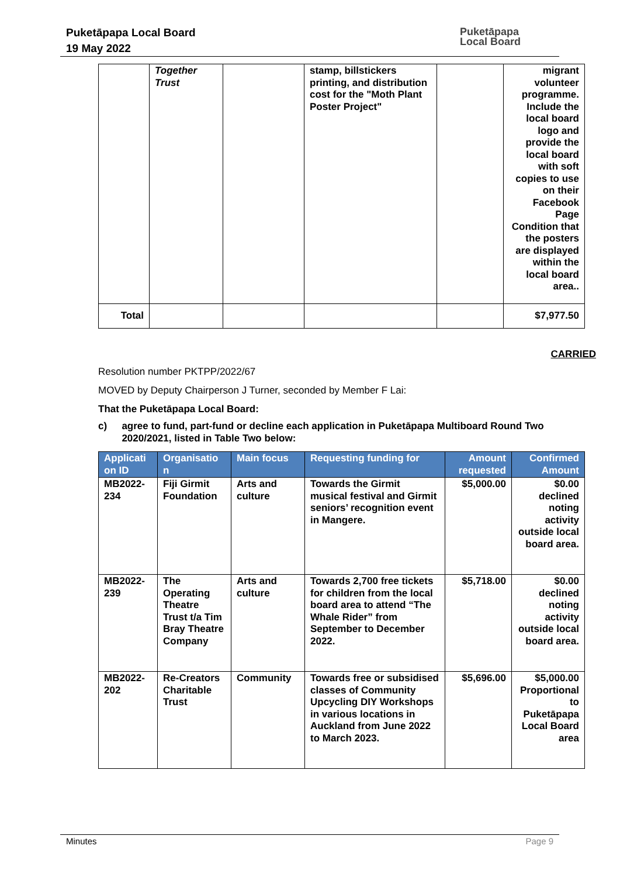Puketāpapa Local Board
19 May 2022
Puketāpapa
Local Board
| | Together Trust | | stamp, billstickers printing, and distribution cost for the "Moth Plant Poster Project" | | migrant volunteer programme. Include the local board logo and provide the local board with soft copies to use on their Facebook Page Condition that the posters are displayed within the local board area.. |
| Total | | | | | $7,977.50 |
CARRIED
Resolution number PKTPP/2022/67
MOVED by Deputy Chairperson J Turner, seconded by Member F Lai:
That the Puketāpapa Local Board:
c) agree to fund, part-fund or decline each application in Puketāpapa Multiboard Round Two 2020/2021, listed in Table Two below:
| Applicati on ID | Organisatio n | Main focus | Requesting funding for | Amount requested | Confirmed Amount |
| --- | --- | --- | --- | --- | --- |
| MB2022-234 | Fiji Girmit Foundation | Arts and culture | Towards the Girmit musical festival and Girmit seniors’ recognition event in Mangere. | $5,000.00 | $0.00 declined noting activity outside local board area. |
| MB2022-239 | The Operating Theatre Trust t/a Tim Bray Theatre Company | Arts and culture | Towards 2,700 free tickets for children from the local board area to attend “The Whale Rider” from September to December 2022. | $5,718.00 | $0.00 declined noting activity outside local board area. |
| MB2022-202 | Re-Creators Charitable Trust | Community | Towards free or subsidised classes of Community Upcycling DIY Workshops in various locations in Auckland from June 2022 to March 2023. | $5,696.00 | $5,000.00 Proportional to Puketāpapa Local Board area |
Minutes Page 9